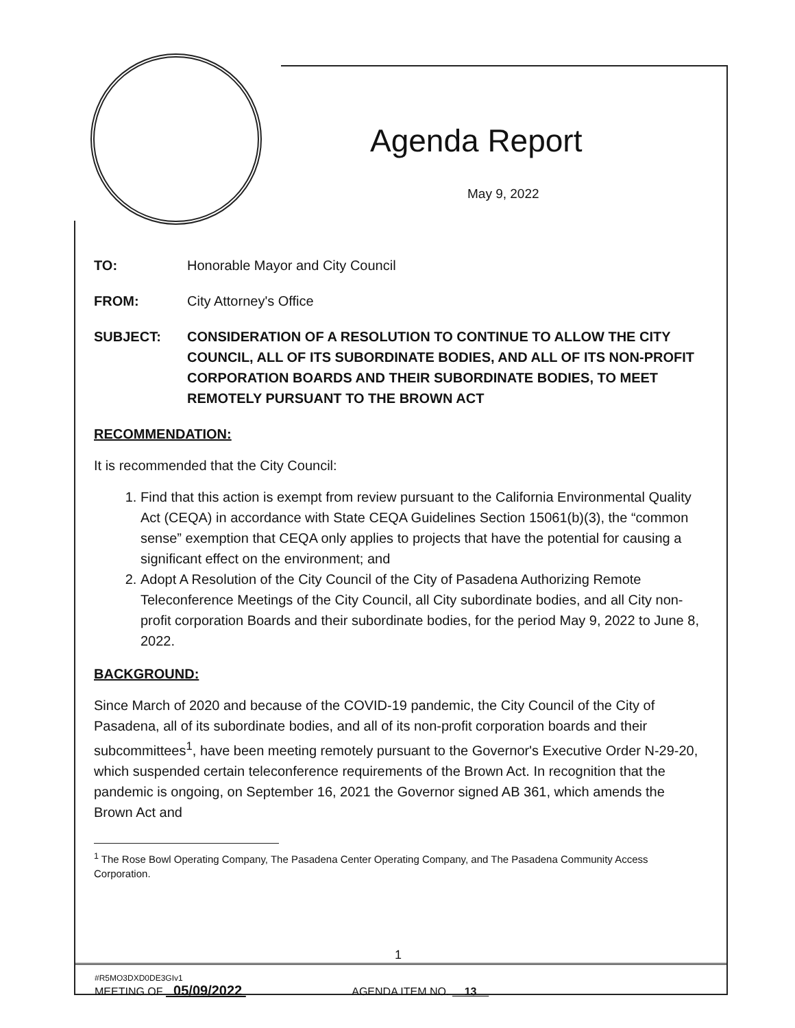Agenda Report
May 9, 2022
TO: Honorable Mayor and City Council
FROM: City Attorney's Office
SUBJECT: CONSIDERATION OF A RESOLUTION TO CONTINUE TO ALLOW THE CITY COUNCIL, ALL OF ITS SUBORDINATE BODIES, AND ALL OF ITS NON-PROFIT CORPORATION BOARDS AND THEIR SUBORDINATE BODIES, TO MEET REMOTELY PURSUANT TO THE BROWN ACT
RECOMMENDATION:
It is recommended that the City Council:
1. Find that this action is exempt from review pursuant to the California Environmental Quality Act (CEQA) in accordance with State CEQA Guidelines Section 15061(b)(3), the “common sense” exemption that CEQA only applies to projects that have the potential for causing a significant effect on the environment; and
2. Adopt A Resolution of the City Council of the City of Pasadena Authorizing Remote Teleconference Meetings of the City Council, all City subordinate bodies, and all City non-profit corporation Boards and their subordinate bodies, for the period May 9, 2022 to June 8, 2022.
BACKGROUND:
Since March of 2020 and because of the COVID-19 pandemic, the City Council of the City of Pasadena, all of its subordinate bodies, and all of its non-profit corporation boards and their subcommittees<sup>1</sup>, have been meeting remotely pursuant to the Governor's Executive Order N-29-20, which suspended certain teleconference requirements of the Brown Act. In recognition that the pandemic is ongoing, on September 16, 2021 the Governor signed AB 361, which amends the Brown Act and
<sup>1</sup> The Rose Bowl Operating Company, The Pasadena Center Operating Company, and The Pasadena Community Access Corporation.
1
#R5MO3DXD0DE3GIv1
MEETING OF 05/09/2022 AGENDA ITEM NO. 13